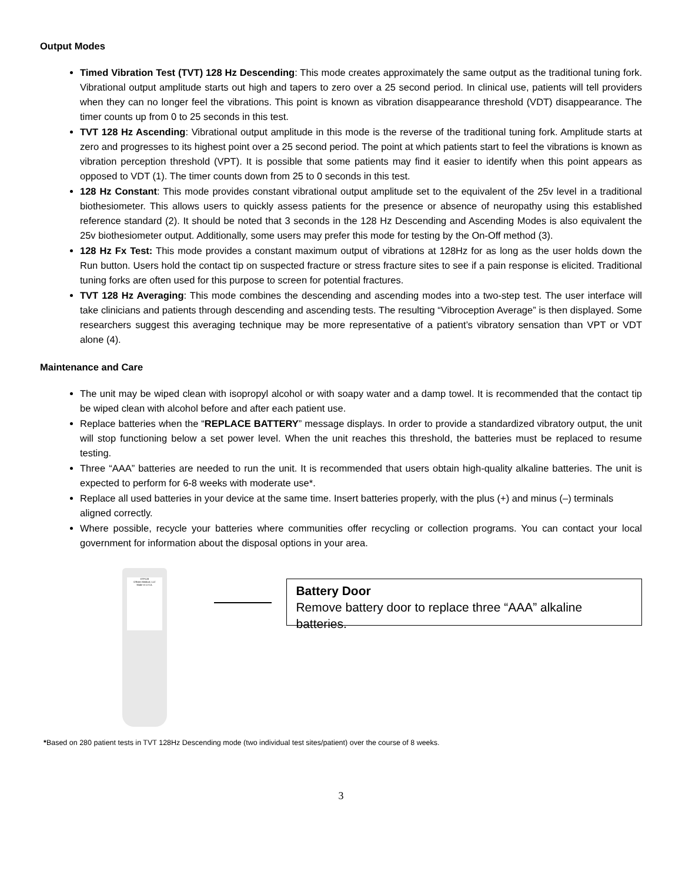Output Modes
Timed Vibration Test (TVT) 128 Hz Descending: This mode creates approximately the same output as the traditional tuning fork. Vibrational output amplitude starts out high and tapers to zero over a 25 second period. In clinical use, patients will tell providers when they can no longer feel the vibrations. This point is known as vibration disappearance threshold (VDT) disappearance. The timer counts up from 0 to 25 seconds in this test.
TVT 128 Hz Ascending: Vibrational output amplitude in this mode is the reverse of the traditional tuning fork. Amplitude starts at zero and progresses to its highest point over a 25 second period. The point at which patients start to feel the vibrations is known as vibration perception threshold (VPT). It is possible that some patients may find it easier to identify when this point appears as opposed to VDT (1). The timer counts down from 25 to 0 seconds in this test.
128 Hz Constant: This mode provides constant vibrational output amplitude set to the equivalent of the 25v level in a traditional biothesiometer. This allows users to quickly assess patients for the presence or absence of neuropathy using this established reference standard (2). It should be noted that 3 seconds in the 128 Hz Descending and Ascending Modes is also equivalent the 25v biothesiometer output. Additionally, some users may prefer this mode for testing by the On-Off method (3).
128 Hz Fx Test: This mode provides a constant maximum output of vibrations at 128Hz for as long as the user holds down the Run button. Users hold the contact tip on suspected fracture or stress fracture sites to see if a pain response is elicited. Traditional tuning forks are often used for this purpose to screen for potential fractures.
TVT 128 Hz Averaging: This mode combines the descending and ascending modes into a two-step test. The user interface will take clinicians and patients through descending and ascending tests. The resulting “Vibroception Average” is then displayed. Some researchers suggest this averaging technique may be more representative of a patient’s vibratory sensation than VPT or VDT alone (4).
Maintenance and Care
The unit may be wiped clean with isopropyl alcohol or with soapy water and a damp towel. It is recommended that the contact tip be wiped clean with alcohol before and after each patient use.
Replace batteries when the “REPLACE BATTERY” message displays. In order to provide a standardized vibratory output, the unit will stop functioning below a set power level. When the unit reaches this threshold, the batteries must be replaced to resume testing.
Three “AAA” batteries are needed to run the unit. It is recommended that users obtain high-quality alkaline batteries. The unit is expected to perform for 6-8 weeks with moderate use*.
Replace all used batteries in your device at the same time. Insert batteries properly, with the plus (+) and minus (–) terminals aligned correctly.
Where possible, recycle your batteries where communities offer recycling or collection programs. You can contact your local government for information about the disposal options in your area.
ETF128
O'Brien Medical, LLC
Made in U.S.A.
Battery Door
Remove battery door to replace three “AAA” alkaline batteries.
*Based on 280 patient tests in TVT 128Hz Descending mode (two individual test sites/patient) over the course of 8 weeks.
3